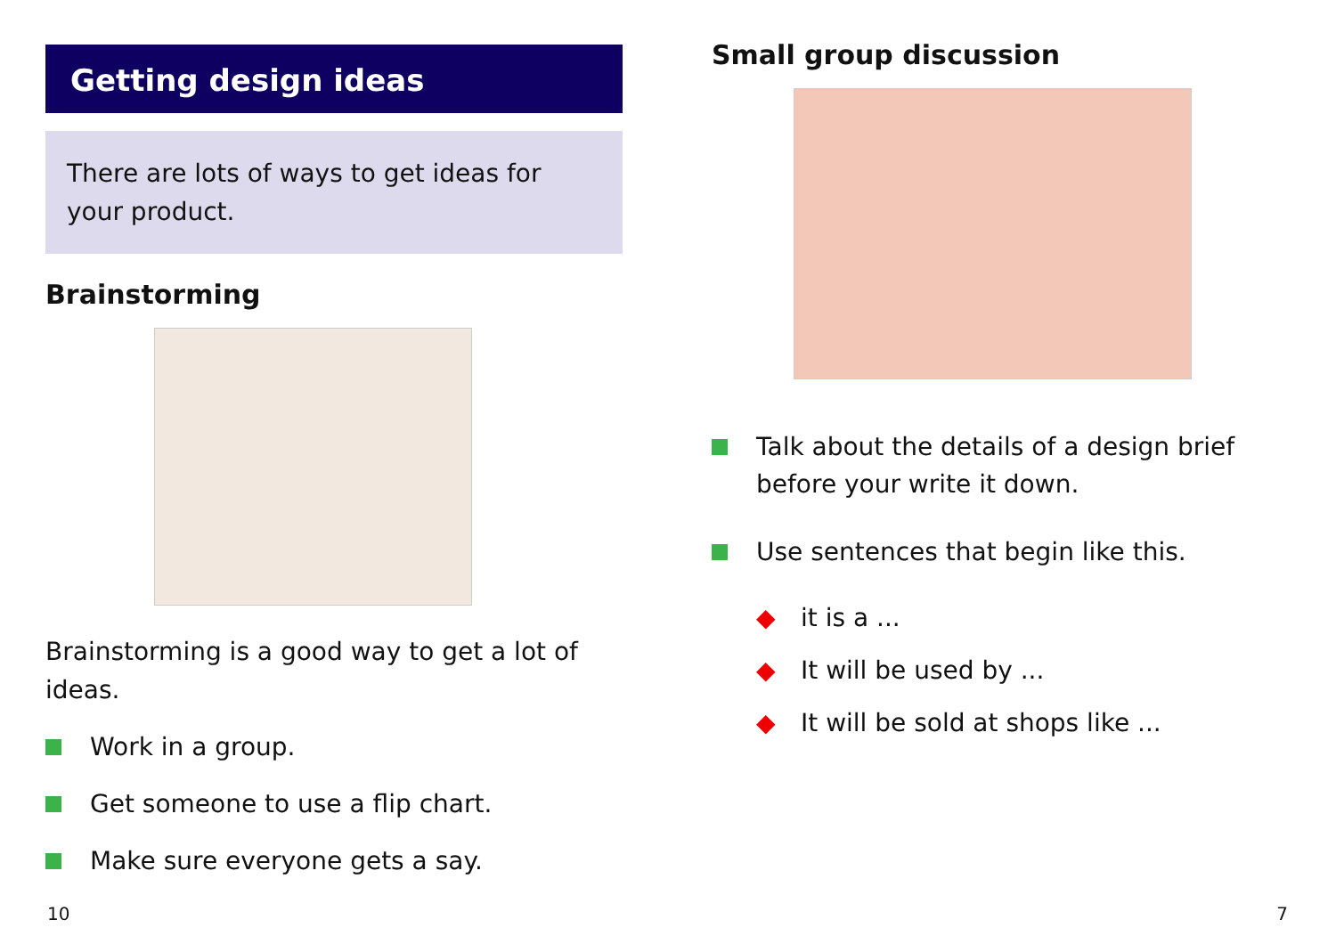Getting design ideas
There are lots of ways to get ideas for your product.
Brainstorming
Brainstorming is a good way to get a lot of ideas.
Work in a group.
Get someone to use a flip chart.
Make sure everyone gets a say.
Small group discussion
Talk about the details of a design brief before your write it down.
Use sentences that begin like this.
◆ it is a ...
◆ It will be used by ...
◆ It will be sold at shops like ...
10 7